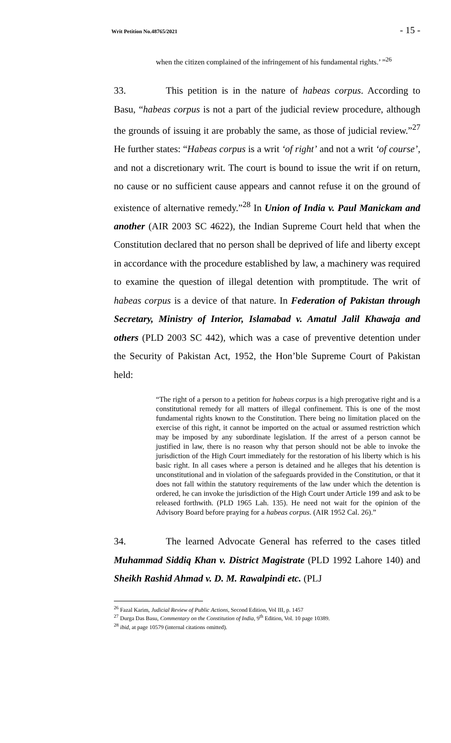Writ Petition No.48765/2021 - 15 -
when the citizen complained of the infringement of his fundamental rights.’ ”<sup>26</sup>
33. This petition is in the nature of habeas corpus. According to Basu, “habeas corpus is not a part of the judicial review procedure, although the grounds of issuing it are probably the same, as those of judicial review.”<sup>27</sup> He further states: “Habeas corpus is a writ ‘of right’ and not a writ ‘of course’, and not a discretionary writ. The court is bound to issue the writ if on return, no cause or no sufficient cause appears and cannot refuse it on the ground of existence of alternative remedy.”<sup>28</sup> In Union of India v. Paul Manickam and another (AIR 2003 SC 4622), the Indian Supreme Court held that when the Constitution declared that no person shall be deprived of life and liberty except in accordance with the procedure established by law, a machinery was required to examine the question of illegal detention with promptitude. The writ of habeas corpus is a device of that nature. In Federation of Pakistan through Secretary, Ministry of Interior, Islamabad v. Amatul Jalil Khawaja and others (PLD 2003 SC 442), which was a case of preventive detention under the Security of Pakistan Act, 1952, the Hon’ble Supreme Court of Pakistan held:
“The right of a person to a petition for habeas corpus is a high prerogative right and is a constitutional remedy for all matters of illegal confinement. This is one of the most fundamental rights known to the Constitution. There being no limitation placed on the exercise of this right, it cannot be imported on the actual or assumed restriction which may be imposed by any subordinate legislation. If the arrest of a person cannot be justified in law, there is no reason why that person should not be able to invoke the jurisdiction of the High Court immediately for the restoration of his liberty which is his basic right. In all cases where a person is detained and he alleges that his detention is unconstitutional and in violation of the safeguards provided in the Constitution, or that it does not fall within the statutory requirements of the law under which the detention is ordered, he can invoke the jurisdiction of the High Court under Article 199 and ask to be released forthwith. (PLD 1965 Lah. 135). He need not wait for the opinion of the Advisory Board before praying for a habeas corpus. (AIR 1952 Cal. 26).”
34. The learned Advocate General has referred to the cases titled Muhammad Siddiq Khan v. District Magistrate (PLD 1992 Lahore 140) and Sheikh Rashid Ahmad v. D. M. Rawalpindi etc. (PLJ
<sup>26</sup> Fazal Karim, Judicial Review of Public Actions, Second Edition, Vol III, p. 1457
<sup>27</sup> Durga Das Basu, Commentary on the Constitution of India, 9<sup>th</sup> Edition, Vol. 10 page 10389.
<sup>28</sup> ibid, at page 10579 (internal citations omitted).